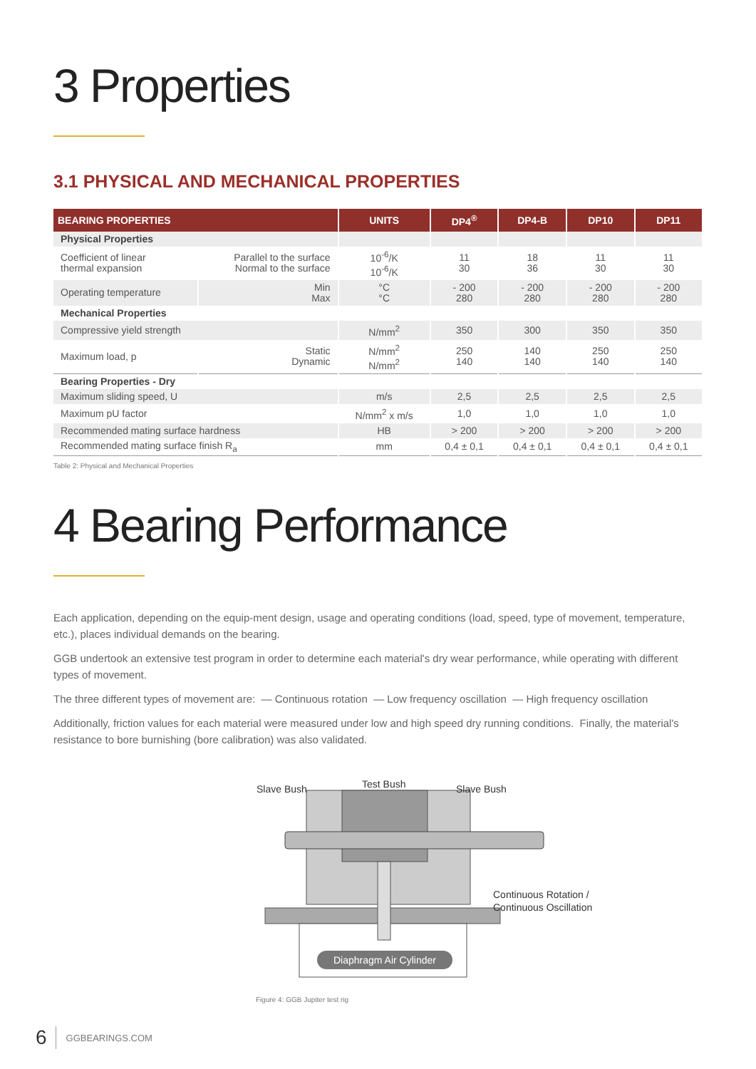3 Properties
3.1 PHYSICAL AND MECHANICAL PROPERTIES
| BEARING PROPERTIES | | UNITS | DP4<sup>®</sup> | DP4-B | DP10 | DP11 |
| --- | --- | --- | --- | --- | --- | --- |
| Physical Properties | | | | | | |
| Coefficient of linear thermal expansion | Parallel to the surface Normal to the surface | 10<sup>-6</sup>/K 10<sup>-6</sup>/K | 11 30 | 18 36 | 11 30 | 11 30 |
| Operating temperature | Min Max | °C °C | - 200 280 | - 200 280 | - 200 280 | - 200 280 |
| Mechanical Properties | | | | | | |
| Compressive yield strength | | N/mm<sup>2</sup> | 350 | 300 | 350 | 350 |
| Maximum load, p | Static Dynamic | N/mm<sup>2</sup> N/mm<sup>2</sup> | 250 140 | 140 140 | 250 140 | 250 140 |
| Bearing Properties - Dry | | | | | | |
| Maximum sliding speed, U | | m/s | 2,5 | 2,5 | 2,5 | 2,5 |
| Maximum pU factor | | N/mm<sup>2</sup> x m/s | 1,0 | 1,0 | 1,0 | 1,0 |
| Recommended mating surface hardness | | HB | > 200 | > 200 | > 200 | > 200 |
| Recommended mating surface finish R<sub>a</sub> | | mm | 0,4 ± 0,1 | 0,4 ± 0,1 | 0,4 ± 0,1 | 0,4 ± 0,1 |
Table 2: Physical and Mechanical Properties
4 Bearing Performance
Each application, depending on the equip-ment design, usage and operating conditions (load, speed, type of movement, temperature, etc.), places individual demands on the bearing.
GGB undertook an extensive test program in order to determine each material's dry wear performance, while operating with different types of movement.
The three different types of movement are: — Continuous rotation — Low frequency oscillation — High frequency oscillation
Additionally, friction values for each material were measured under low and high speed dry running conditions. Finally, the material's resistance to bore burnishing (bore calibration) was also validated.
Slave Bush Test Bush Slave Bush
Continuous Rotation /
Continuous Oscillation
Diaphragm Air Cylinder
Figure 4: GGB Jupiter test rig
6 GGBEARINGS.COM